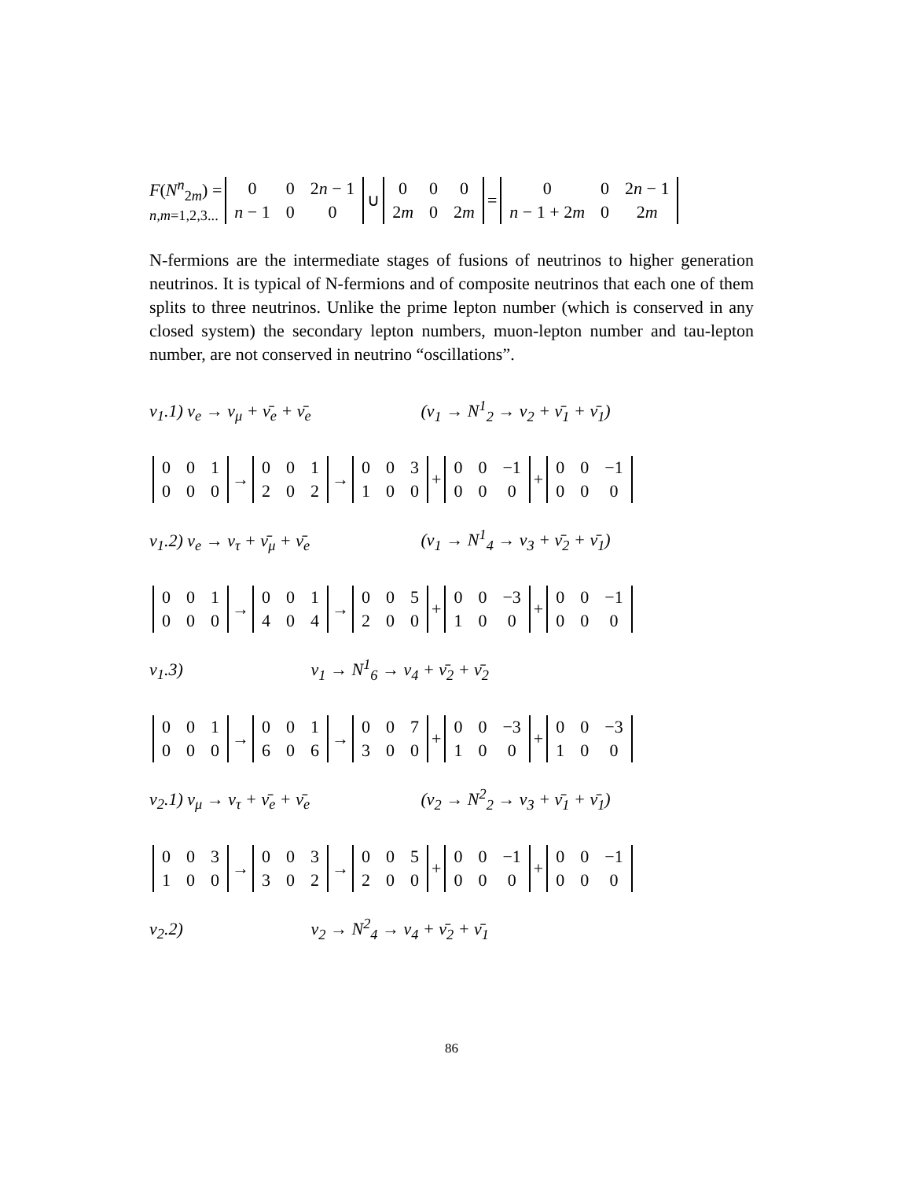F(N<sup>n</sup><sub>2m</sub>) =
n,m=1,2,3...
| 0 | 0 | 2 n − 1 |
| n − 1 | 0 | 0 |
∪
| 0 | 0 | 0 |
| 2 m | 0 | 2 m |
=
| 0 | 0 | 2 n − 1 |
| n − 1 + 2 m | 0 | 2 m |
N-fermions are the intermediate stages of fusions of neutrinos to higher generation neutrinos. It is typical of N-fermions and of composite neutrinos that each one of them splits to three neutrinos. Unlike the prime lepton number (which is conserved in any closed system) the secondary lepton numbers, muon-lepton number and tau-lepton number, are not conserved in neutrino “oscillations”.
ν<sub>1</sub>.1) ν<sub>e</sub> → ν<sub>μ</sub> + ν̄<sub>e</sub> + ν̄<sub>e</sub> (ν<sub>1</sub> → N<sup>1</sup><sub>2</sub> → ν<sub>2</sub> + ν̄<sub>1</sub> + ν̄<sub>1</sub>)
| 0 | 0 | 1 |
| 0 | 0 | 0 |
→
| 0 | 0 | 1 |
| 2 | 0 | 2 |
→
| 0 | 0 | 3 |
| 1 | 0 | 0 |
+
| 0 | 0 | −1 |
| 0 | 0 | 0 |
+
| 0 | 0 | −1 |
| 0 | 0 | 0 |
ν<sub>1</sub>.2) ν<sub>e</sub> → ν<sub>τ</sub> + ν̄<sub>μ</sub> + ν̄<sub>e</sub> (ν<sub>1</sub> → N<sup>1</sup><sub>4</sub> → ν<sub>3</sub> + ν̄<sub>2</sub> + ν̄<sub>1</sub>)
| 0 | 0 | 1 |
| 0 | 0 | 0 |
→
| 0 | 0 | 1 |
| 4 | 0 | 4 |
→
| 0 | 0 | 5 |
| 2 | 0 | 0 |
+
| 0 | 0 | −3 |
| 1 | 0 | 0 |
+
| 0 | 0 | −1 |
| 0 | 0 | 0 |
ν<sub>1</sub>.3) ν<sub>1</sub> → N<sup>1</sup><sub>6</sub> → ν<sub>4</sub> + ν̄<sub>2</sub> + ν̄<sub>2</sub>
| 0 | 0 | 1 |
| 0 | 0 | 0 |
→
| 0 | 0 | 1 |
| 6 | 0 | 6 |
→
| 0 | 0 | 7 |
| 3 | 0 | 0 |
+
| 0 | 0 | −3 |
| 1 | 0 | 0 |
+
| 0 | 0 | −3 |
| 1 | 0 | 0 |
ν<sub>2</sub>.1) ν<sub>μ</sub> → ν<sub>τ</sub> + ν̄<sub>e</sub> + ν̄<sub>e</sub> (ν<sub>2</sub> → N<sup>2</sup><sub>2</sub> → ν<sub>3</sub> + ν̄<sub>1</sub> + ν̄<sub>1</sub>)
| 0 | 0 | 3 |
| 1 | 0 | 0 |
→
| 0 | 0 | 3 |
| 3 | 0 | 2 |
→
| 0 | 0 | 5 |
| 2 | 0 | 0 |
+
| 0 | 0 | −1 |
| 0 | 0 | 0 |
+
| 0 | 0 | −1 |
| 0 | 0 | 0 |
ν<sub>2</sub>.2) ν<sub>2</sub> → N<sup>2</sup><sub>4</sub> → ν<sub>4</sub> + ν̄<sub>2</sub> + ν̄<sub>1</sub>
86